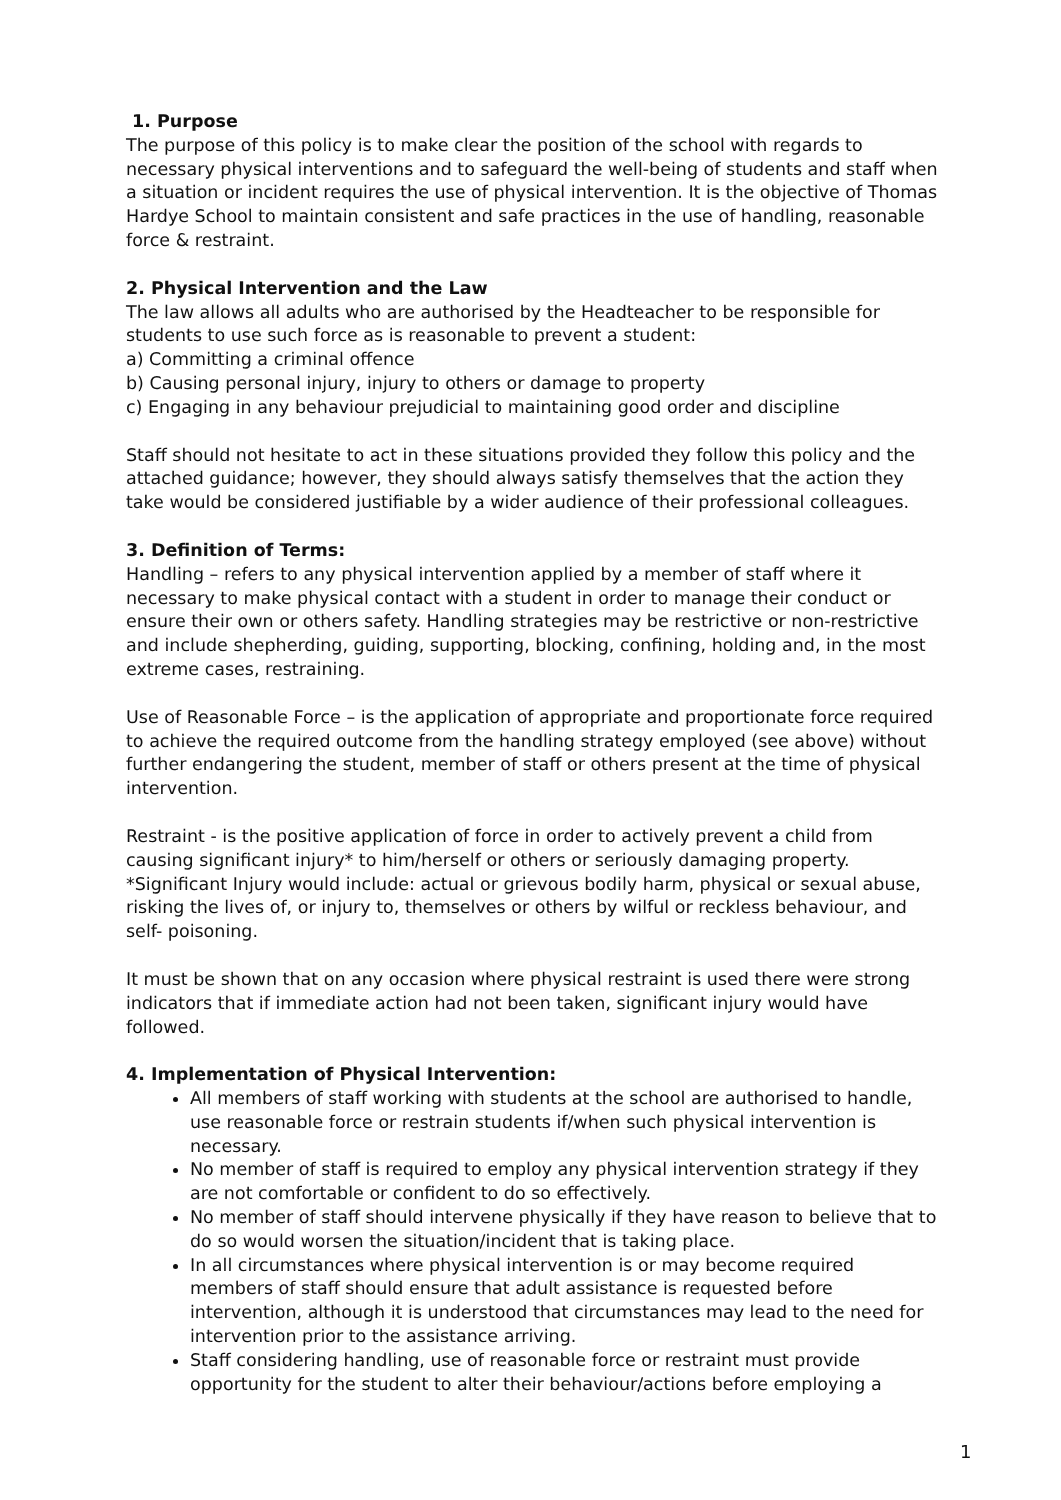1. Purpose
The purpose of this policy is to make clear the position of the school with regards to necessary physical interventions and to safeguard the well-being of students and staff when a situation or incident requires the use of physical intervention. It is the objective of Thomas Hardye School to maintain consistent and safe practices in the use of handling, reasonable force & restraint.
2. Physical Intervention and the Law
The law allows all adults who are authorised by the Headteacher to be responsible for students to use such force as is reasonable to prevent a student:
a) Committing a criminal offence
b) Causing personal injury, injury to others or damage to property
c) Engaging in any behaviour prejudicial to maintaining good order and discipline
Staff should not hesitate to act in these situations provided they follow this policy and the attached guidance; however, they should always satisfy themselves that the action they take would be considered justifiable by a wider audience of their professional colleagues.
3. Definition of Terms:
Handling – refers to any physical intervention applied by a member of staff where it necessary to make physical contact with a student in order to manage their conduct or ensure their own or others safety. Handling strategies may be restrictive or non-restrictive and include shepherding, guiding, supporting, blocking, confining, holding and, in the most extreme cases, restraining.
Use of Reasonable Force – is the application of appropriate and proportionate force required to achieve the required outcome from the handling strategy employed (see above) without further endangering the student, member of staff or others present at the time of physical intervention.
Restraint - is the positive application of force in order to actively prevent a child from causing significant injury* to him/herself or others or seriously damaging property.
*Significant Injury would include: actual or grievous bodily harm, physical or sexual abuse, risking the lives of, or injury to, themselves or others by wilful or reckless behaviour, and self- poisoning.
It must be shown that on any occasion where physical restraint is used there were strong indicators that if immediate action had not been taken, significant injury would have followed.
4. Implementation of Physical Intervention:
All members of staff working with students at the school are authorised to handle, use reasonable force or restrain students if/when such physical intervention is necessary.
No member of staff is required to employ any physical intervention strategy if they are not comfortable or confident to do so effectively.
No member of staff should intervene physically if they have reason to believe that to do so would worsen the situation/incident that is taking place.
In all circumstances where physical intervention is or may become required members of staff should ensure that adult assistance is requested before intervention, although it is understood that circumstances may lead to the need for intervention prior to the assistance arriving.
Staff considering handling, use of reasonable force or restraint must provide opportunity for the student to alter their behaviour/actions before employing a
1